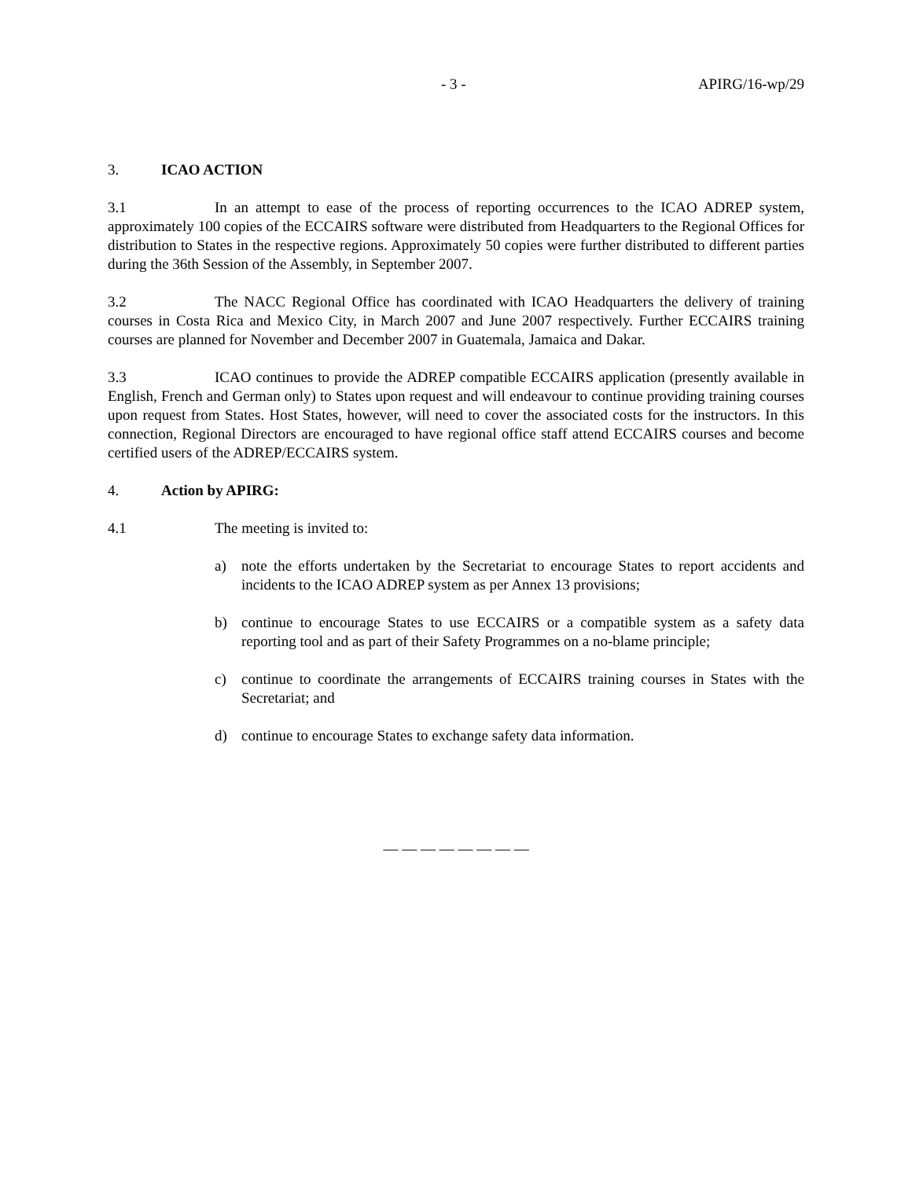- 3 - APIRG/16-wp/29
3. ICAO ACTION
3.1 In an attempt to ease of the process of reporting occurrences to the ICAO ADREP system, approximately 100 copies of the ECCAIRS software were distributed from Headquarters to the Regional Offices for distribution to States in the respective regions. Approximately 50 copies were further distributed to different parties during the 36th Session of the Assembly, in September 2007.
3.2 The NACC Regional Office has coordinated with ICAO Headquarters the delivery of training courses in Costa Rica and Mexico City, in March 2007 and June 2007 respectively. Further ECCAIRS training courses are planned for November and December 2007 in Guatemala, Jamaica and Dakar.
3.3 ICAO continues to provide the ADREP compatible ECCAIRS application (presently available in English, French and German only) to States upon request and will endeavour to continue providing training courses upon request from States. Host States, however, will need to cover the associated costs for the instructors. In this connection, Regional Directors are encouraged to have regional office staff attend ECCAIRS courses and become certified users of the ADREP/ECCAIRS system.
4. Action by APIRG:
4.1 The meeting is invited to:
a) note the efforts undertaken by the Secretariat to encourage States to report accidents and incidents to the ICAO ADREP system as per Annex 13 provisions;
b) continue to encourage States to use ECCAIRS or a compatible system as a safety data reporting tool and as part of their Safety Programmes on a no-blame principle;
c) continue to coordinate the arrangements of ECCAIRS training courses in States with the Secretariat; and
d) continue to encourage States to exchange safety data information.
— — — — — — — —